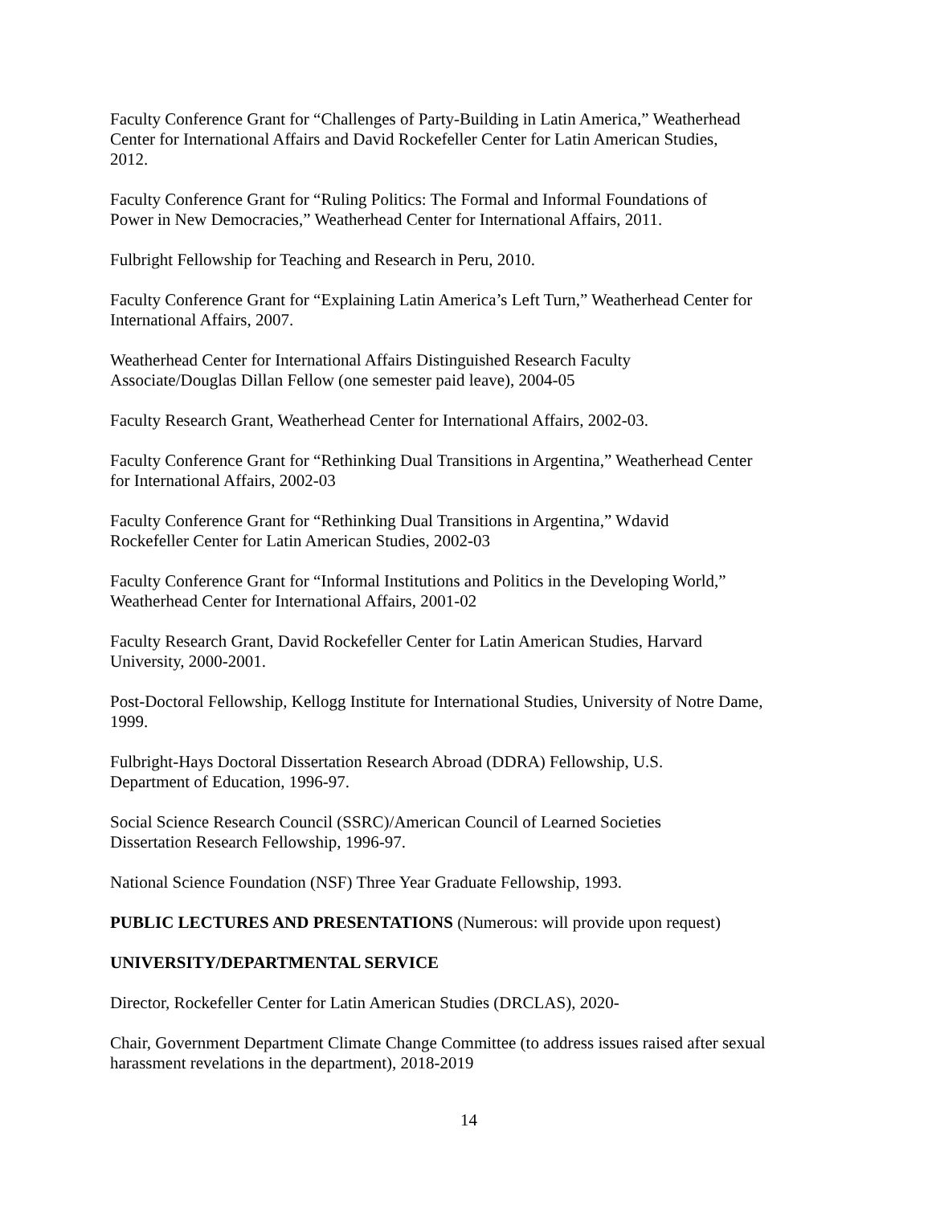Faculty Conference Grant for “Challenges of Party-Building in Latin America,” Weatherhead Center for International Affairs and David Rockefeller Center for Latin American Studies, 2012.
Faculty Conference Grant for “Ruling Politics: The Formal and Informal Foundations of Power in New Democracies,” Weatherhead Center for International Affairs, 2011.
Fulbright Fellowship for Teaching and Research in Peru, 2010.
Faculty Conference Grant for “Explaining Latin America’s Left Turn,” Weatherhead Center for International Affairs, 2007.
Weatherhead Center for International Affairs Distinguished Research Faculty Associate/Douglas Dillan Fellow (one semester paid leave), 2004-05
Faculty Research Grant, Weatherhead Center for International Affairs, 2002-03.
Faculty Conference Grant for “Rethinking Dual Transitions in Argentina,” Weatherhead Center for International Affairs, 2002-03
Faculty Conference Grant for “Rethinking Dual Transitions in Argentina,” Wdavid Rockefeller Center for Latin American Studies, 2002-03
Faculty Conference Grant for “Informal Institutions and Politics in the Developing World,” Weatherhead Center for International Affairs, 2001-02
Faculty Research Grant, David Rockefeller Center for Latin American Studies, Harvard University, 2000-2001.
Post-Doctoral Fellowship, Kellogg Institute for International Studies, University of Notre Dame, 1999.
Fulbright-Hays Doctoral Dissertation Research Abroad (DDRA) Fellowship, U.S. Department of Education, 1996-97.
Social Science Research Council (SSRC)/American Council of Learned Societies Dissertation Research Fellowship, 1996-97.
National Science Foundation (NSF) Three Year Graduate Fellowship, 1993.
PUBLIC LECTURES AND PRESENTATIONS (Numerous: will provide upon request)
UNIVERSITY/DEPARTMENTAL SERVICE
Director, Rockefeller Center for Latin American Studies (DRCLAS), 2020-
Chair, Government Department Climate Change Committee (to address issues raised after sexual harassment revelations in the department), 2018-2019
14